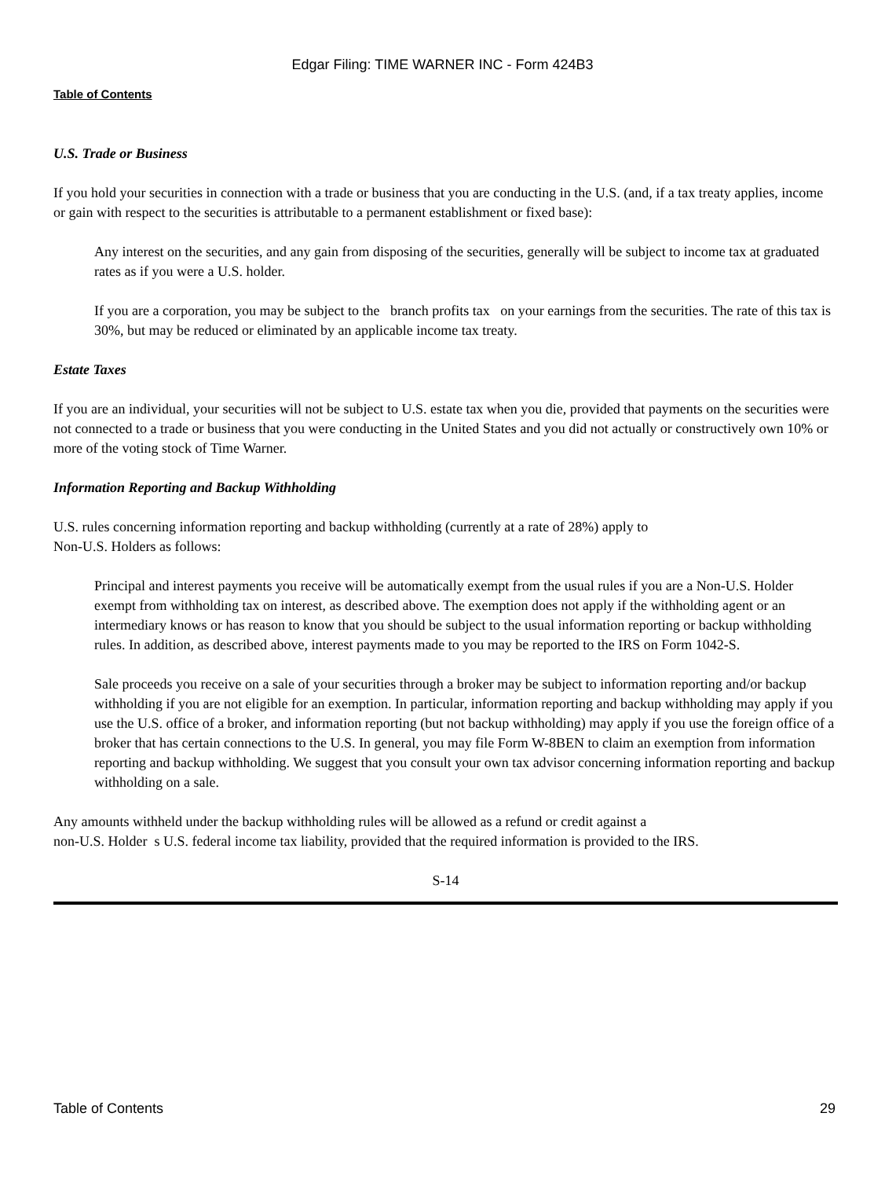Edgar Filing: TIME WARNER INC - Form 424B3
Table of Contents
U.S. Trade or Business
If you hold your securities in connection with a trade or business that you are conducting in the U.S. (and, if a tax treaty applies, income or gain with respect to the securities is attributable to a permanent establishment or fixed base):
Any interest on the securities, and any gain from disposing of the securities, generally will be subject to income tax at graduated rates as if you were a U.S. holder.
If you are a corporation, you may be subject to the branch profits tax on your earnings from the securities. The rate of this tax is 30%, but may be reduced or eliminated by an applicable income tax treaty.
Estate Taxes
If you are an individual, your securities will not be subject to U.S. estate tax when you die, provided that payments on the securities were not connected to a trade or business that you were conducting in the United States and you did not actually or constructively own 10% or more of the voting stock of Time Warner.
Information Reporting and Backup Withholding
U.S. rules concerning information reporting and backup withholding (currently at a rate of 28%) apply to
Non-U.S. Holders as follows:
Principal and interest payments you receive will be automatically exempt from the usual rules if you are a Non-U.S. Holder exempt from withholding tax on interest, as described above. The exemption does not apply if the withholding agent or an intermediary knows or has reason to know that you should be subject to the usual information reporting or backup withholding rules. In addition, as described above, interest payments made to you may be reported to the IRS on Form 1042-S.
Sale proceeds you receive on a sale of your securities through a broker may be subject to information reporting and/or backup withholding if you are not eligible for an exemption. In particular, information reporting and backup withholding may apply if you use the U.S. office of a broker, and information reporting (but not backup withholding) may apply if you use the foreign office of a broker that has certain connections to the U.S. In general, you may file Form W-8BEN to claim an exemption from information reporting and backup withholding. We suggest that you consult your own tax advisor concerning information reporting and backup withholding on a sale.
Any amounts withheld under the backup withholding rules will be allowed as a refund or credit against a
non-U.S. Holder s U.S. federal income tax liability, provided that the required information is provided to the IRS.
S-14
Table of Contents 29